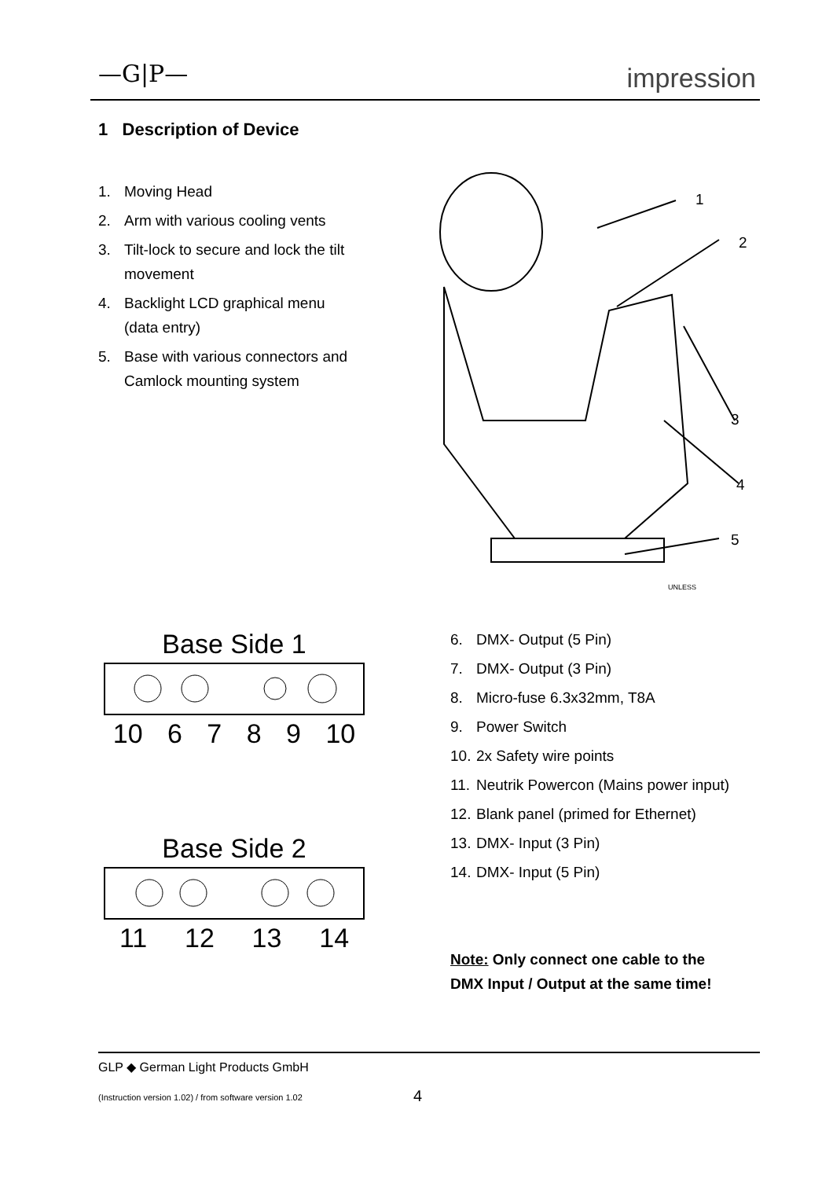—G|P— impression
1 Description of Device
1. Moving Head
2. Arm with various cooling vents
3. Tilt-lock to secure and lock the tilt movement
4. Backlight LCD graphical menu (data entry)
5. Base with various connectors and Camlock mounting system
1
2
3
4
5
UNLESS
Base Side 1
10 6789 10
Base Side 2
11 12 13 14
6. DMX- Output (5 Pin)
7. DMX- Output (3 Pin)
8. Micro-fuse 6.3x32mm, T8A
9. Power Switch
10. 2x Safety wire points
11. Neutrik Powercon (Mains power input)
12. Blank panel (primed for Ethernet)
13. DMX- Input (3 Pin)
14. DMX- Input (5 Pin)
Note: Only connect one cable to the
DMX Input / Output at the same time!
GLP ◆ German Light Products GmbH
(Instruction version 1.02) / from software version 1.02
4